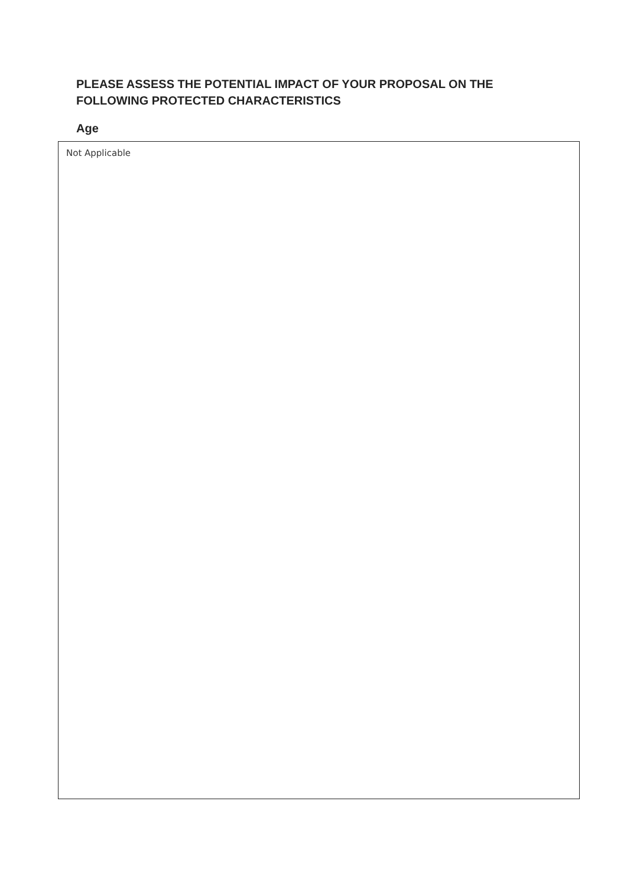PLEASE ASSESS THE POTENTIAL IMPACT OF YOUR PROPOSAL ON THE FOLLOWING PROTECTED CHARACTERISTICS
Age
Not Applicable